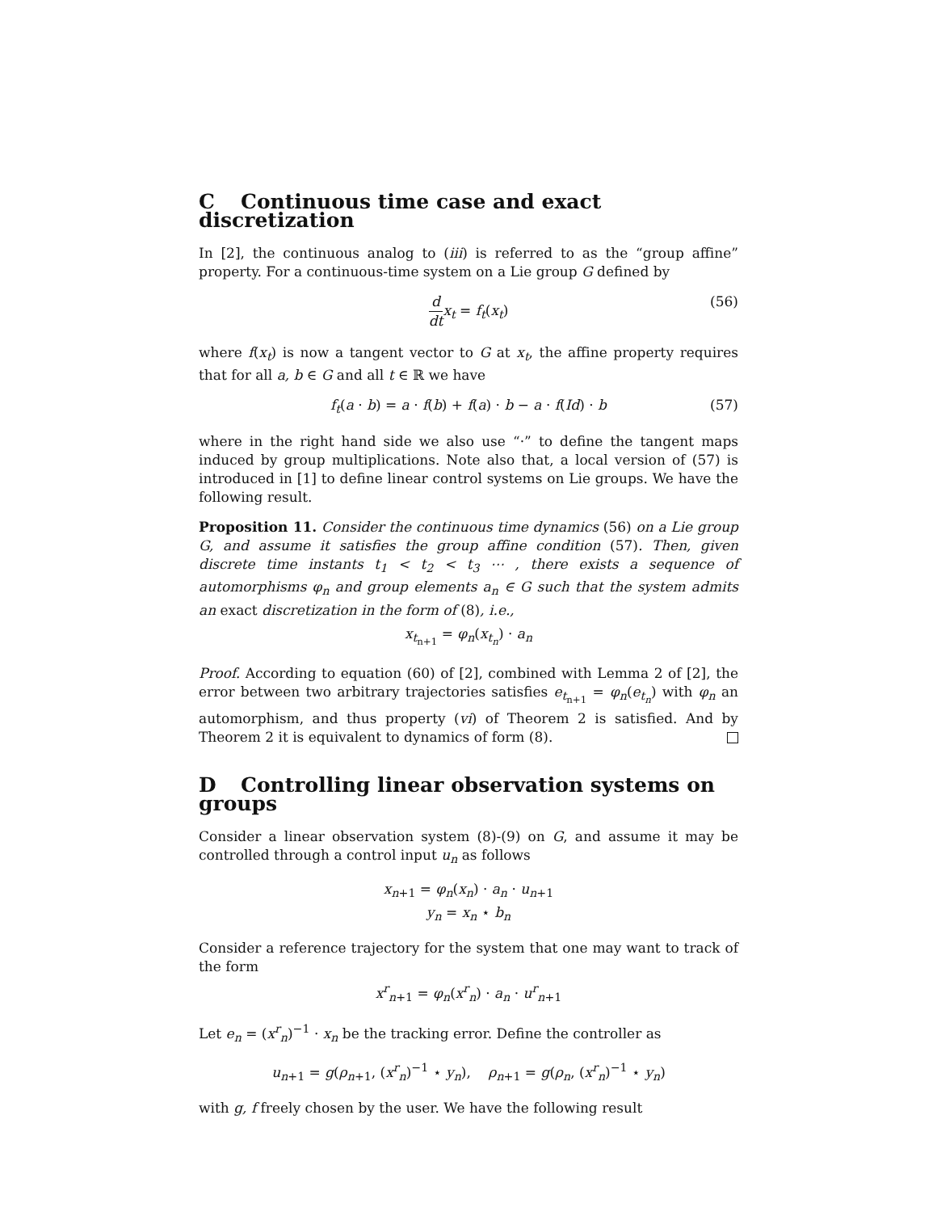C Continuous time case and exact discretization
In [2], the continuous analog to (iii) is referred to as the “group affine” property. For a continuous-time system on a Lie group G defined by
d dt x<sub>t</sub> = f<sub>t</sub>(x<sub>t</sub>) (56)
where f(x<sub>t</sub>) is now a tangent vector to G at x<sub>t</sub>, the affine property requires that for all a, b ∈ G and all t ∈ ℝ we have
f<sub>t</sub>(a · b) = a · f(b) + f(a) · b − a · f(Id) · b (57)
where in the right hand side we also use “·” to define the tangent maps induced by group multiplications. Note also that, a local version of (57) is introduced in [1] to define linear control systems on Lie groups. We have the following result.
Proposition 11. Consider the continuous time dynamics (56) on a Lie group G, and assume it satisfies the group affine condition (57). Then, given discrete time instants t<sub>1</sub> < t<sub>2</sub> < t<sub>3</sub> ⋯ , there exists a sequence of automorphisms φ<sub>n</sub> and group elements a<sub>n</sub> ∈ G such that the system admits an exact discretization in the form of (8), i.e.,
x<sub>t<sub>n+1</sub></sub> = φ<sub>n</sub>(x<sub>t<sub>n</sub></sub>) · a<sub>n</sub>
Proof. According to equation (60) of [2], combined with Lemma 2 of [2], the error between two arbitrary trajectories satisfies e<sub>t<sub>n+1</sub></sub> = φ<sub>n</sub>(e<sub>t<sub>n</sub></sub>) with φ<sub>n</sub> an automorphism, and thus property (vi) of Theorem 2 is satisfied. And by Theorem 2 it is equivalent to dynamics of form (8).
D Controlling linear observation systems on groups
Consider a linear observation system (8)-(9) on G, and assume it may be controlled through a control input u<sub>n</sub> as follows
x<sub>n+1</sub> = φ<sub>n</sub>(x<sub>n</sub>) · a<sub>n</sub> · u<sub>n+1</sub>
y<sub>n</sub> = x<sub>n</sub> ⋆ b<sub>n</sub>
Consider a reference trajectory for the system that one may want to track of the form
x<sup>r</sup><sub>n+1</sub> = φ<sub>n</sub>(x<sup>r</sup><sub>n</sub>) · a<sub>n</sub> · u<sup>r</sup><sub>n+1</sub>
Let e<sub>n</sub> = (x<sup>r</sup><sub>n</sub>)<sup>−1</sup> · x<sub>n</sub> be the tracking error. Define the controller as
u<sub>n+1</sub> = g(ρ<sub>n+1</sub>, (x<sup>r</sup><sub>n</sub>)<sup>−1</sup> ⋆ y<sub>n</sub>), ρ<sub>n+1</sub> = g(ρ<sub>n</sub>, (x<sup>r</sup><sub>n</sub>)<sup>−1</sup> ⋆ y<sub>n</sub>)
with g, f freely chosen by the user. We have the following result